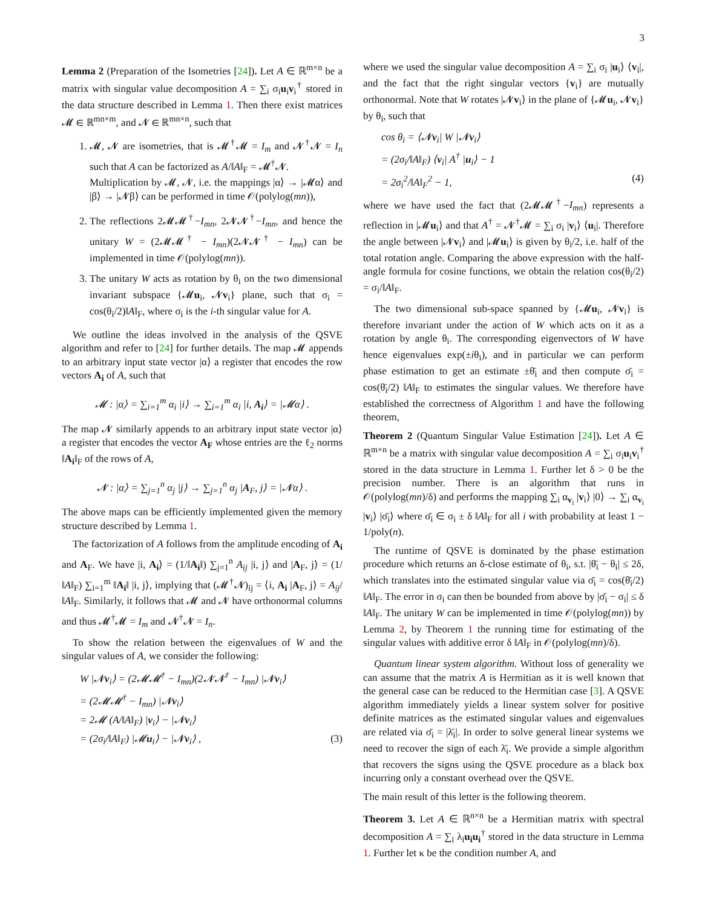3
Lemma 2 (Preparation of the Isometries [24]). Let A ∈ ℝ<sup>m×n</sup> be a matrix with singular value decomposition A = ∑<sub>i</sub> σ<sub>i</sub>u<sub>i</sub>v<sub>i</sub><sup>†</sup> stored in the data structure described in Lemma 1. Then there exist matrices 𝓜 ∈ ℝ<sup>mn×m</sup>, and 𝓝 ∈ ℝ<sup>mn×n</sup>, such that
1. 𝓜, 𝓝 are isometries, that is 𝓜<sup>†</sup>𝓜 = I<sub>m</sub> and 𝓝<sup>†</sup>𝓝 = I<sub>n</sub> such that A can be factorized as A/‖A‖<sub>F</sub> = 𝓜<sup>†</sup>𝓝.
Multiplication by 𝓜, 𝓝, i.e. the mappings |α⟩ → |𝓜α⟩ and |β⟩ → |𝓝β⟩ can be performed in time 𝒪(polylog(mn)),
2. The reflections 2𝓜𝓜<sup>†</sup>−I<sub>mn</sub>, 2𝓝𝓝<sup>†</sup>−I<sub>mn</sub>, and hence the unitary W = (2𝓜𝓜<sup>†</sup> − I<sub>mn</sub>)(2𝓝𝓝<sup>†</sup> − I<sub>mn</sub>) can be implemented in time 𝒪(polylog(mn)).
3. The unitary W acts as rotation by θ<sub>i</sub> on the two dimensional invariant subspace {𝓜u<sub>i</sub>, 𝓝v<sub>i</sub>} plane, such that σ<sub>i</sub> = cos(θ<sub>i</sub>/2)‖A‖<sub>F</sub>, where σ<sub>i</sub> is the i-th singular value for A.
We outline the ideas involved in the analysis of the QSVE algorithm and refer to [24] for further details. The map 𝓜 appends to an arbitrary input state vector |α⟩ a register that encodes the row vectors A<sub>i</sub> of A, such that
𝓜 : |α⟩ = ∑<sub>i=1</sub><sup>m</sup> α<sub>i</sub> |i⟩ → ∑<sub>i=1</sub><sup>m</sup> α<sub>i</sub> |i, A<sub>i</sub>⟩ = |𝓜α⟩ .
The map 𝓝 similarly appends to an arbitrary input state vector |α⟩ a register that encodes the vector A<sub>F</sub> whose entries are the ℓ<sub>2</sub> norms ‖A<sub>i</sub>‖<sub>F</sub> of the rows of A,
𝓝 : |α⟩ = ∑<sub>j=1</sub><sup>n</sup> α<sub>j</sub> |j⟩ → ∑<sub>j=1</sub><sup>n</sup> α<sub>j</sub> |A<sub>F</sub>, j⟩ = |𝓝α⟩ .
The above maps can be efficiently implemented given the memory structure described by Lemma 1.
The factorization of A follows from the amplitude encoding of A<sub>i</sub> and A<sub>F</sub>. We have |i, A<sub>i</sub>⟩ = (1/‖A<sub>i</sub>‖) ∑<sub>j=1</sub><sup>n</sup> A<sub>ij</sub> |i, j⟩ and |A<sub>F</sub>, j⟩ = (1/‖A‖<sub>F</sub>) ∑<sub>i=1</sub><sup>m</sup> ‖A<sub>i</sub>‖ |i, j⟩, implying that (𝓜<sup>†</sup>𝓝)<sub>ij</sub> = ⟨i, A<sub>i</sub> |A<sub>F</sub>, j⟩ = A<sub>ij</sub>/‖A‖<sub>F</sub>. Similarly, it follows that 𝓜 and 𝓝 have orthonormal columns and thus 𝓜<sup>†</sup>𝓜 = I<sub>m</sub> and 𝓝<sup>†</sup>𝓝 = I<sub>n</sub>.
To show the relation between the eigenvalues of W and the singular values of A, we consider the following:
W |𝓝v<sub>i</sub>⟩ = (2𝓜𝓜<sup>†</sup> − I<sub>mn</sub>)(2𝓝𝓝<sup>†</sup> − I<sub>mn</sub>) |𝓝v<sub>i</sub>⟩
= (2𝓜𝓜<sup>†</sup> − I<sub>mn</sub>) |𝓝v<sub>i</sub>⟩
= 2𝓜 (A/‖A‖<sub>F</sub>) |v<sub>i</sub>⟩ − |𝓝v<sub>i</sub>⟩
= (2σ<sub>i</sub>/‖A‖<sub>F</sub>) |𝓜u<sub>i</sub>⟩ − |𝓝v<sub>i</sub>⟩ , (3)
where we used the singular value decomposition A = ∑<sub>i</sub> σ<sub>i</sub> |u<sub>i</sub>⟩ ⟨v<sub>i</sub>|, and the fact that the right singular vectors {v<sub>i</sub>} are mutually orthonormal. Note that W rotates |𝓝v<sub>i</sub>⟩ in the plane of {𝓜u<sub>i</sub>, 𝓝v<sub>i</sub>} by θ<sub>i</sub>, such that
cos θ<sub>i</sub> = ⟨𝓝v<sub>i</sub>| W |𝓝v<sub>i</sub>⟩
= (2σ<sub>i</sub>/‖A‖<sub>F</sub>) ⟨v<sub>i</sub>| A<sup>†</sup> |u<sub>i</sub>⟩ − 1
= 2σ<sub>i</sub><sup>2</sup>/‖A‖<sub>F</sub><sup>2</sup> − 1, (4)
where we have used the fact that (2𝓜𝓜<sup>†</sup>−I<sub>mn</sub>) represents a reflection in |𝓜u<sub>i</sub>⟩ and that A<sup>†</sup> = 𝓝<sup>†</sup>𝓜 = ∑<sub>i</sub> σ<sub>i</sub> |v<sub>i</sub>⟩ ⟨u<sub>i</sub>|. Therefore the angle between |𝓝v<sub>i</sub>⟩ and |𝓜u<sub>i</sub>⟩ is given by θ<sub>i</sub>/2, i.e. half of the total rotation angle. Comparing the above expression with the half-angle formula for cosine functions, we obtain the relation cos(θ<sub>i</sub>/2) = σ<sub>i</sub>/‖A‖<sub>F</sub>.
The two dimensional sub-space spanned by {𝓜u<sub>i</sub>, 𝓝v<sub>i</sub>} is therefore invariant under the action of W which acts on it as a rotation by angle θ<sub>i</sub>. The corresponding eigenvectors of W have hence eigenvalues exp(±iθ<sub>i</sub>), and in particular we can perform phase estimation to get an estimate ±θ̄<sub>i</sub> and then compute σ̄<sub>i</sub> = cos(θ̄<sub>i</sub>/2) ‖A‖<sub>F</sub> to estimates the singular values. We therefore have established the correctness of Algorithm 1 and have the following theorem,
Theorem 2 (Quantum Singular Value Estimation [24]). Let A ∈ ℝ<sup>m×n</sup> be a matrix with singular value decomposition A = ∑<sub>i</sub> σ<sub>i</sub>u<sub>i</sub>v<sub>i</sub><sup>†</sup> stored in the data structure in Lemma 1. Further let δ > 0 be the precision number. There is an algorithm that runs in 𝒪(polylog(mn)/δ) and performs the mapping ∑<sub>i</sub> α<sub>v<sub>i</sub></sub> |v<sub>i</sub>⟩ |0⟩ → ∑<sub>i</sub> α<sub>v<sub>i</sub></sub> |v<sub>i</sub>⟩ |σ̄<sub>i</sub>⟩ where σ̄<sub>i</sub> ∈ σ<sub>i</sub> ± δ ‖A‖<sub>F</sub> for all i with probability at least 1 − 1/poly(n).
The runtime of QSVE is dominated by the phase estimation procedure which returns an δ-close estimate of θ<sub>i</sub>, s.t. |θ̄<sub>i</sub> − θ<sub>i</sub>| ≤ 2δ, which translates into the estimated singular value via σ̄<sub>i</sub> = cos(θ̄<sub>i</sub>/2) ‖A‖<sub>F</sub>. The error in σ<sub>i</sub> can then be bounded from above by |σ̄<sub>i</sub> − σ<sub>i</sub>| ≤ δ ‖A‖<sub>F</sub>. The unitary W can be implemented in time 𝒪(polylog(mn)) by Lemma 2, by Theorem 1 the running time for estimating of the singular values with additive error δ ‖A‖<sub>F</sub> in 𝒪(polylog(mn)/δ).
Quantum linear system algorithm. Without loss of generality we can assume that the matrix A is Hermitian as it is well known that the general case can be reduced to the Hermitian case [3]. A QSVE algorithm immediately yields a linear system solver for positive definite matrices as the estimated singular values and eigenvalues are related via σ̄<sub>i</sub> = |λ̄<sub>i</sub>|. In order to solve general linear systems we need to recover the sign of each λ̄<sub>i</sub>. We provide a simple algorithm that recovers the signs using the QSVE procedure as a black box incurring only a constant overhead over the QSVE.
The main result of this letter is the following theorem.
Theorem 3. Let A ∈ ℝ<sup>n×n</sup> be a Hermitian matrix with spectral decomposition A = ∑<sub>i</sub> λ<sub>i</sub>u<sub>i</sub>u<sub>i</sub><sup>†</sup> stored in the data structure in Lemma 1. Further let κ be the condition number A, and